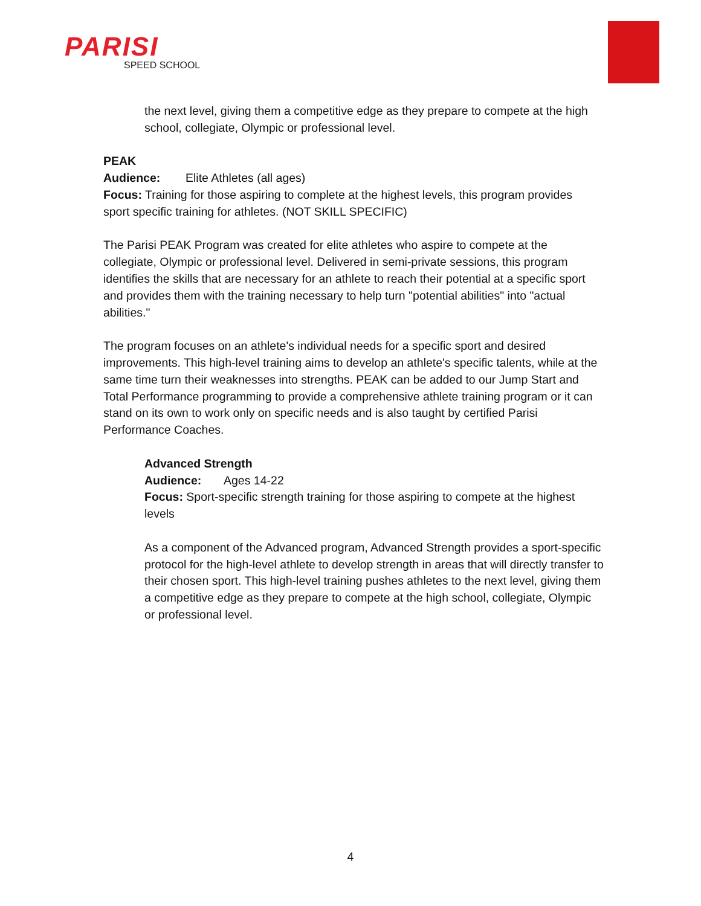PARISI
SPEED SCHOOL
the next level, giving them a competitive edge as they prepare to compete at the high school, collegiate, Olympic or professional level.
PEAK
Audience: Elite Athletes (all ages)
Focus: Training for those aspiring to complete at the highest levels, this program provides sport specific training for athletes. (NOT SKILL SPECIFIC)
The Parisi PEAK Program was created for elite athletes who aspire to compete at the collegiate, Olympic or professional level. Delivered in semi-private sessions, this program identifies the skills that are necessary for an athlete to reach their potential at a specific sport and provides them with the training necessary to help turn "potential abilities" into "actual abilities."
The program focuses on an athlete's individual needs for a specific sport and desired improvements. This high-level training aims to develop an athlete's specific talents, while at the same time turn their weaknesses into strengths. PEAK can be added to our Jump Start and Total Performance programming to provide a comprehensive athlete training program or it can stand on its own to work only on specific needs and is also taught by certified Parisi Performance Coaches.
Advanced Strength
Audience: Ages 14-22
Focus: Sport-specific strength training for those aspiring to compete at the highest levels
As a component of the Advanced program, Advanced Strength provides a sport-specific protocol for the high-level athlete to develop strength in areas that will directly transfer to their chosen sport. This high-level training pushes athletes to the next level, giving them a competitive edge as they prepare to compete at the high school, collegiate, Olympic or professional level.
4